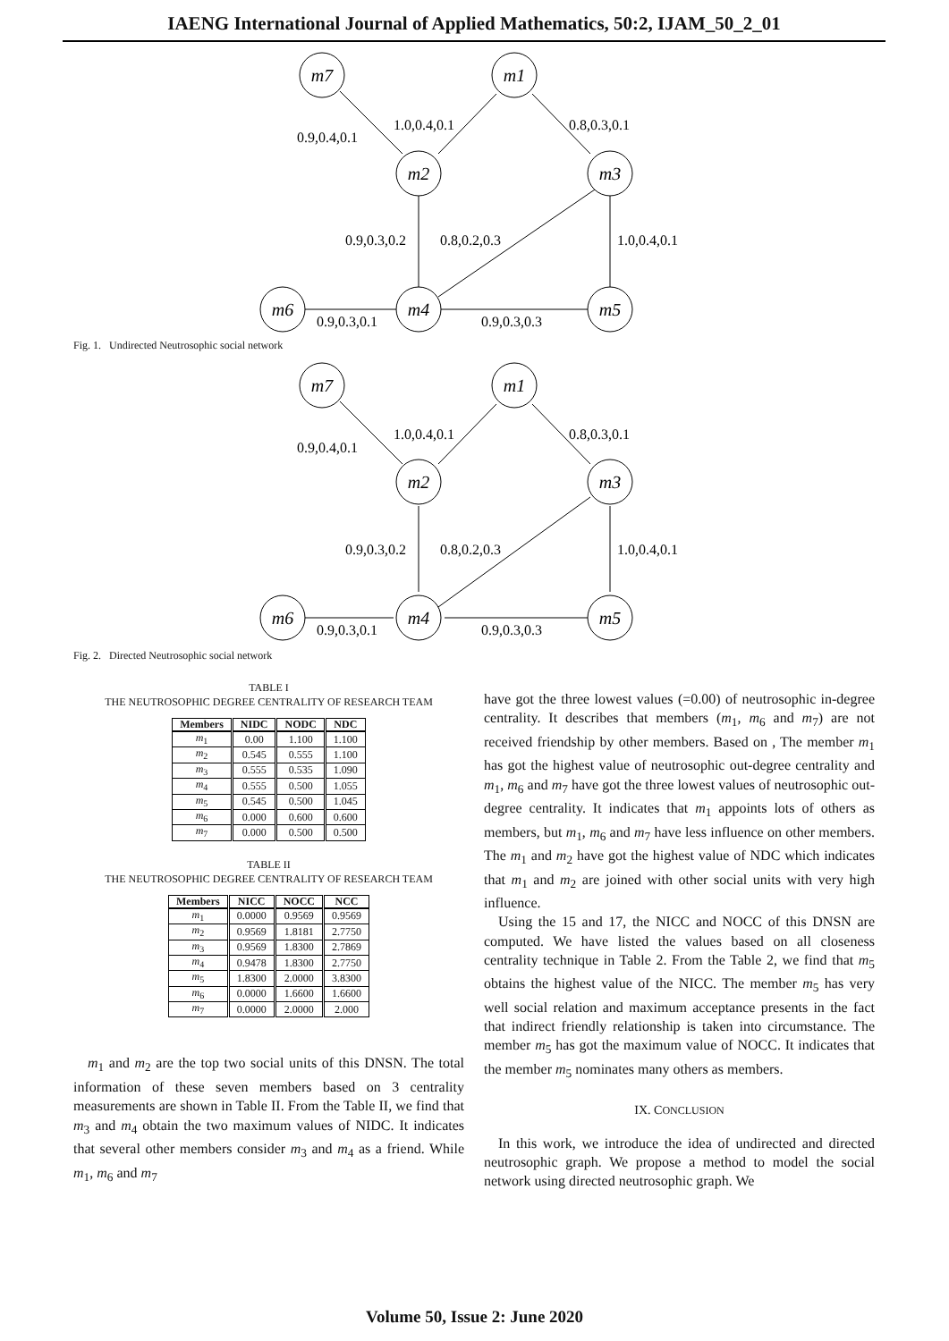IAENG International Journal of Applied Mathematics, 50:2, IJAM_50_2_01
m7
m1
m2
m3
m6
m4
m5
0.9,0.4,0.1
1.0,0.4,0.1
0.8,0.3,0.1
0.9,0.3,0.2
0.8,0.2,0.3
1.0,0.4,0.1
0.9,0.3,0.1
0.9,0.3,0.3
Fig. 1. Undirected Neutrosophic social network
m7
m1
m2
m3
m6
m4
m5
0.9,0.4,0.1
1.0,0.4,0.1
0.8,0.3,0.1
0.9,0.3,0.2
0.8,0.2,0.3
1.0,0.4,0.1
0.9,0.3,0.1
0.9,0.3,0.3
Fig. 2. Directed Neutrosophic social network
TABLE I
THE NEUTROSOPHIC DEGREE CENTRALITY OF RESEARCH TEAM
| Members | NIDC | NODC | NDC |
| --- | --- | --- | --- |
| m<sub>1</sub> | 0.00 | 1.100 | 1.100 |
| m<sub>2</sub> | 0.545 | 0.555 | 1.100 |
| m<sub>3</sub> | 0.555 | 0.535 | 1.090 |
| m<sub>4</sub> | 0.555 | 0.500 | 1.055 |
| m<sub>5</sub> | 0.545 | 0.500 | 1.045 |
| m<sub>6</sub> | 0.000 | 0.600 | 0.600 |
| m<sub>7</sub> | 0.000 | 0.500 | 0.500 |
TABLE II
THE NEUTROSOPHIC DEGREE CENTRALITY OF RESEARCH TEAM
| Members | NICC | NOCC | NCC |
| --- | --- | --- | --- |
| m<sub>1</sub> | 0.0000 | 0.9569 | 0.9569 |
| m<sub>2</sub> | 0.9569 | 1.8181 | 2.7750 |
| m<sub>3</sub> | 0.9569 | 1.8300 | 2.7869 |
| m<sub>4</sub> | 0.9478 | 1.8300 | 2.7750 |
| m<sub>5</sub> | 1.8300 | 2.0000 | 3.8300 |
| m<sub>6</sub> | 0.0000 | 1.6600 | 1.6600 |
| m<sub>7</sub> | 0.0000 | 2.0000 | 2.000 |
m<sub>1</sub> and m<sub>2</sub> are the top two social units of this DNSN. The total information of these seven members based on 3 centrality measurements are shown in Table II. From the Table II, we find that m<sub>3</sub> and m<sub>4</sub> obtain the two maximum values of NIDC. It indicates that several other members consider m<sub>3</sub> and m<sub>4</sub> as a friend. While m<sub>1</sub>, m<sub>6</sub> and m<sub>7</sub>
have got the three lowest values (=0.00) of neutrosophic in-degree centrality. It describes that members (m<sub>1</sub>, m<sub>6</sub> and m<sub>7</sub>) are not received friendship by other members. Based on , The member m<sub>1</sub> has got the highest value of neutrosophic out-degree centrality and m<sub>1</sub>, m<sub>6</sub> and m<sub>7</sub> have got the three lowest values of neutrosophic out-degree centrality. It indicates that m<sub>1</sub> appoints lots of others as members, but m<sub>1</sub>, m<sub>6</sub> and m<sub>7</sub> have less influence on other members. The m<sub>1</sub> and m<sub>2</sub> have got the highest value of NDC which indicates that m<sub>1</sub> and m<sub>2</sub> are joined with other social units with very high influence.
Using the 15 and 17, the NICC and NOCC of this DNSN are computed. We have listed the values based on all closeness centrality technique in Table 2. From the Table 2, we find that m<sub>5</sub> obtains the highest value of the NICC. The member m<sub>5</sub> has very well social relation and maximum acceptance presents in the fact that indirect friendly relationship is taken into circumstance. The member m<sub>5</sub> has got the maximum value of NOCC. It indicates that the member m<sub>5</sub> nominates many others as members.
IX. CONCLUSION
In this work, we introduce the idea of undirected and directed neutrosophic graph. We propose a method to model the social network using directed neutrosophic graph. We
Volume 50, Issue 2: June 2020